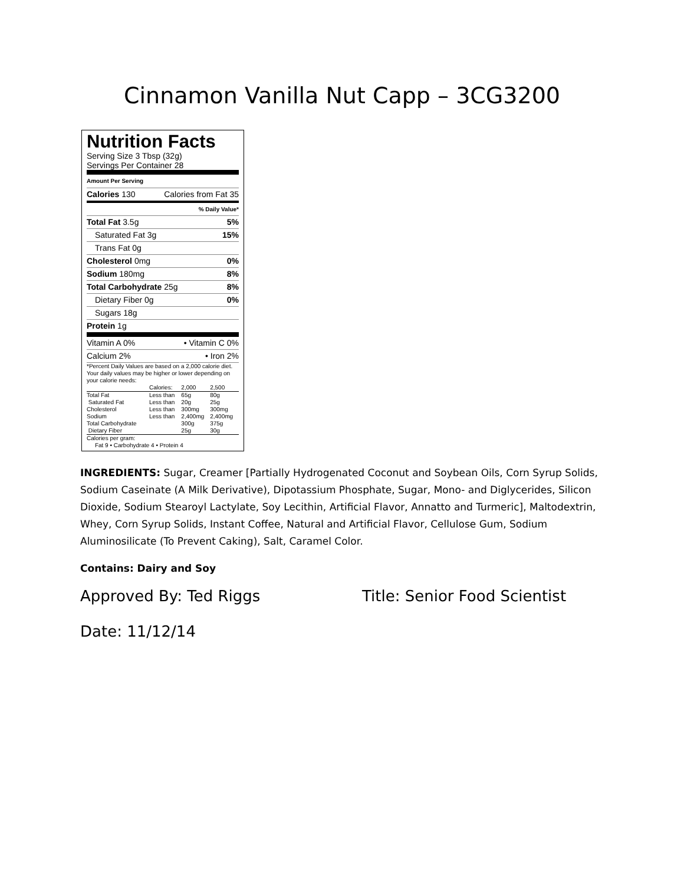Cinnamon Vanilla Nut Capp – 3CG3200
Nutrition Facts
Serving Size 3 Tbsp (32g)
Servings Per Container 28
Amount Per Serving
Calories 130 Calories from Fat 35
% Daily Value*
Total Fat 3.5g 5%
Saturated Fat 3g 15%
Trans Fat 0g
Cholesterol 0mg 0%
Sodium 180mg 8%
Total Carbohydrate 25g 8%
Dietary Fiber 0g 0%
Sugars 18g
Protein 1g
Vitamin A 0% • Vitamin C 0%
Calcium 2% • Iron 2%
*Percent Daily Values are based on a 2,000 calorie diet. Your daily values may be higher or lower depending on your calorie needs:
| | Calories: | 2,000 | 2,500 |
| Total Fat | Less than | 65g | 80g |
| Saturated Fat | Less than | 20g | 25g |
| Cholesterol | Less than | 300mg | 300mg |
| Sodium | Less than | 2,400mg | 2,400mg |
| Total Carbohydrate | | 300g | 375g |
| Dietary Fiber | | 25g | 30g |
Calories per gram:
Fat 9 • Carbohydrate 4 • Protein 4
INGREDIENTS: Sugar, Creamer [Partially Hydrogenated Coconut and Soybean Oils, Corn Syrup Solids, Sodium Caseinate (A Milk Derivative), Dipotassium Phosphate, Sugar, Mono- and Diglycerides, Silicon Dioxide, Sodium Stearoyl Lactylate, Soy Lecithin, Artificial Flavor, Annatto and Turmeric], Maltodextrin, Whey, Corn Syrup Solids, Instant Coffee, Natural and Artificial Flavor, Cellulose Gum, Sodium Aluminosilicate (To Prevent Caking), Salt, Caramel Color.
Contains: Dairy and Soy
Approved By: Ted Riggs Title: Senior Food Scientist
Date: 11/12/14